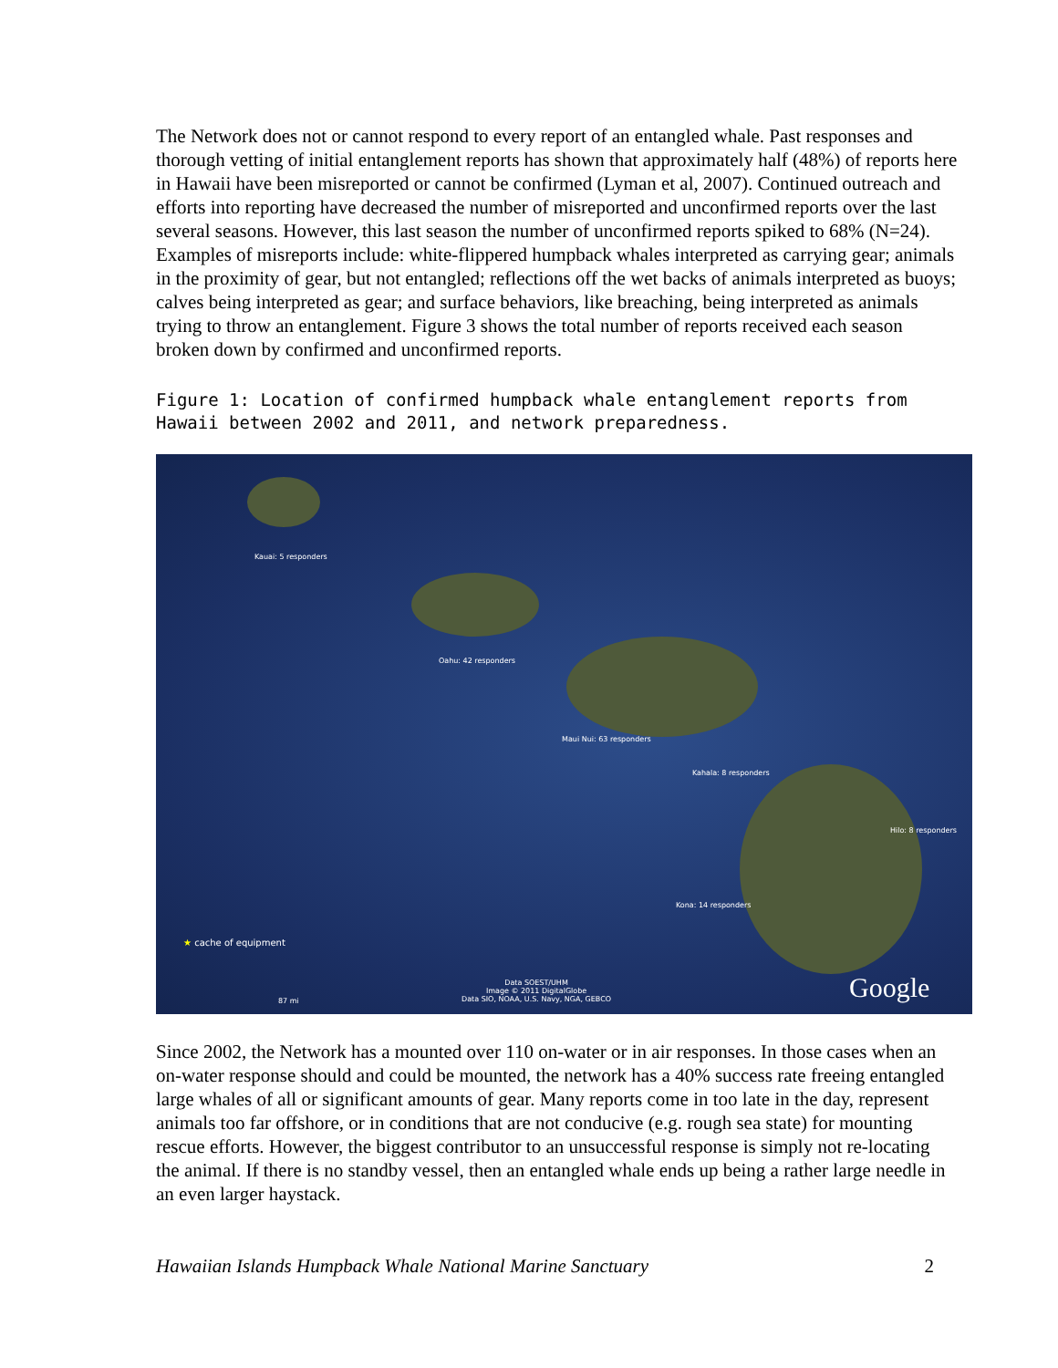The Network does not or cannot respond to every report of an entangled whale. Past responses and thorough vetting of initial entanglement reports has shown that approximately half (48%) of reports here in Hawaii have been misreported or cannot be confirmed (Lyman et al, 2007). Continued outreach and efforts into reporting have decreased the number of misreported and unconfirmed reports over the last several seasons. However, this last season the number of unconfirmed reports spiked to 68% (N=24). Examples of misreports include: white-flippered humpback whales interpreted as carrying gear; animals in the proximity of gear, but not entangled; reflections off the wet backs of animals interpreted as buoys; calves being interpreted as gear; and surface behaviors, like breaching, being interpreted as animals trying to throw an entanglement. Figure 3 shows the total number of reports received each season broken down by confirmed and unconfirmed reports.
Figure 1: Location of confirmed humpback whale entanglement reports from Hawaii between 2002 and 2011, and network preparedness.
Kauai: 5 responders
Oahu: 42 responders
Maui Nui: 63 responders
Kahala: 8 responders
Hilo: 8 responders
Kona: 14 responders
★ cache of equipment
87 mi
Data SOEST/UHM
Image © 2011 DigitalGlobe
Data SIO, NOAA, U.S. Navy, NGA, GEBCO Google
Since 2002, the Network has a mounted over 110 on-water or in air responses. In those cases when an on-water response should and could be mounted, the network has a 40% success rate freeing entangled large whales of all or significant amounts of gear. Many reports come in too late in the day, represent animals too far offshore, or in conditions that are not conducive (e.g. rough sea state) for mounting rescue efforts. However, the biggest contributor to an unsuccessful response is simply not re-locating the animal. If there is no standby vessel, then an entangled whale ends up being a rather large needle in an even larger haystack.
Hawaiian Islands Humpback Whale National Marine Sanctuary 2